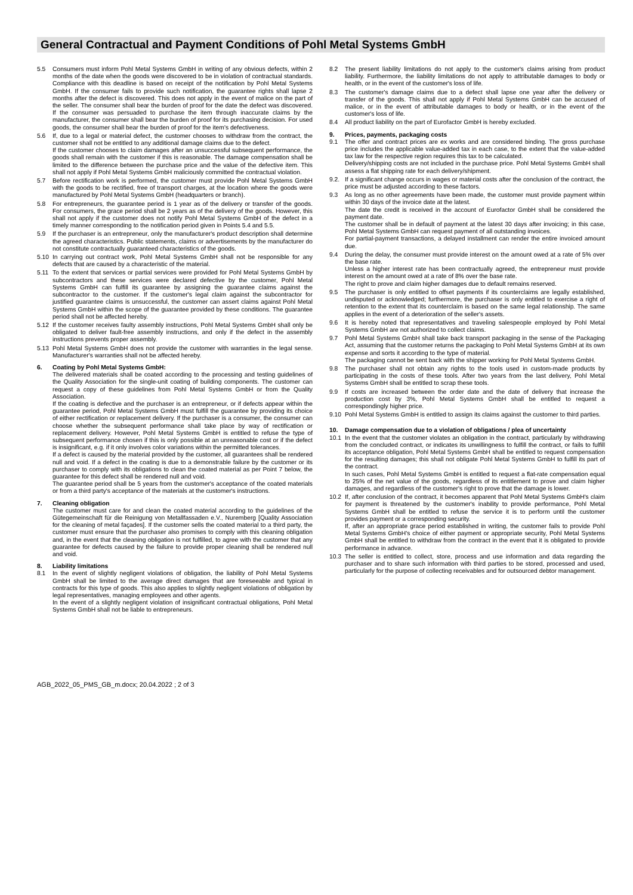General Contractual and Payment Conditions of Pohl Metal Systems GmbH
5.5 Consumers must inform Pohl Metal Systems GmbH in writing of any obvious defects, within 2 months of the date when the goods were discovered to be in violation of contractual standards. Compliance with this deadline is based on receipt of the notification by Pohl Metal Systems GmbH. If the consumer fails to provide such notification, the guarantee rights shall lapse 2 months after the defect is discovered. This does not apply in the event of malice on the part of the seller. The consumer shall bear the burden of proof for the date the defect was discovered. If the consumer was persuaded to purchase the item through inaccurate claims by the manufacturer, the consumer shall bear the burden of proof for its purchasing decision. For used goods, the consumer shall bear the burden of proof for the item's defectiveness.
5.6 If, due to a legal or material defect, the customer chooses to withdraw from the contract, the customer shall not be entitled to any additional damage claims due to the defect.
If the customer chooses to claim damages after an unsuccessful subsequent performance, the goods shall remain with the customer if this is reasonable. The damage compensation shall be limited to the difference between the purchase price and the value of the defective item. This shall not apply if Pohl Metal Systems GmbH maliciously committed the contractual violation.
5.7 Before rectification work is performed, the customer must provide Pohl Metal Systems GmbH with the goods to be rectified, free of transport charges, at the location where the goods were manufactured by Pohl Metal Systems GmbH (headquarters or branch).
5.8 For entrepreneurs, the guarantee period is 1 year as of the delivery or transfer of the goods. For consumers, the grace period shall be 2 years as of the delivery of the goods. However, this shall not apply if the customer does not notify Pohl Metal Systems GmbH of the defect in a timely manner corresponding to the notification period given in Points 5.4 and 5.5.
5.9 If the purchaser is an entrepreneur, only the manufacturer's product description shall determine the agreed characteristics. Public statements, claims or advertisements by the manufacturer do not constitute contractually guaranteed characteristics of the goods.
5.10 In carrying out contract work, Pohl Metal Systems GmbH shall not be responsible for any defects that are caused by a characteristic of the material.
5.11 To the extent that services or partial services were provided for Pohl Metal Systems GmbH by subcontractors and these services were declared defective by the customer, Pohl Metal Systems GmbH can fulfill its guarantee by assigning the guarantee claims against the subcontractor to the customer. If the customer's legal claim against the subcontractor for justified guarantee claims is unsuccessful, the customer can assert claims against Pohl Metal Systems GmbH within the scope of the guarantee provided by these conditions. The guarantee period shall not be affected hereby.
5.12 If the customer receives faulty assembly instructions, Pohl Metal Systems GmbH shall only be obligated to deliver fault-free assembly instructions, and only if the defect in the assembly instructions prevents proper assembly.
5.13 Pohl Metal Systems GmbH does not provide the customer with warranties in the legal sense. Manufacturer's warranties shall not be affected hereby.
6. Coating by Pohl Metal Systems GmbH:
The delivered materials shall be coated according to the processing and testing guidelines of the Quality Association for the single-unit coating of building components. The customer can request a copy of these guidelines from Pohl Metal Systems GmbH or from the Quality Association.
If the coating is defective and the purchaser is an entrepreneur, or if defects appear within the guarantee period, Pohl Metal Systems GmbH must fulfill the guarantee by providing its choice of either rectification or replacement delivery. If the purchaser is a consumer, the consumer can choose whether the subsequent performance shall take place by way of rectification or replacement delivery. However, Pohl Metal Systems GmbH is entitled to refuse the type of subsequent performance chosen if this is only possible at an unreasonable cost or if the defect is insignificant, e.g. if it only involves color variations within the permitted tolerances.
If a defect is caused by the material provided by the customer, all guarantees shall be rendered null and void. If a defect in the coating is due to a demonstrable failure by the customer or its purchaser to comply with its obligations to clean the coated material as per Point 7 below, the guarantee for this defect shall be rendered null and void.
The guarantee period shall be 5 years from the customer's acceptance of the coated materials or from a third party's acceptance of the materials at the customer's instructions.
7. Cleaning obligation
The customer must care for and clean the coated material according to the guidelines of the Gütegemeinschaft für die Reinigung von Metallfassaden e.V., Nuremberg [Quality Association for the cleaning of metal façades]. If the customer sells the coated material to a third party, the customer must ensure that the purchaser also promises to comply with this cleaning obligation and, in the event that the cleaning obligation is not fulfilled, to agree with the customer that any guarantee for defects caused by the failure to provide proper cleaning shall be rendered null and void.
8. Liability limitations
8.1 In the event of slightly negligent violations of obligation, the liability of Pohl Metal Systems GmbH shall be limited to the average direct damages that are foreseeable and typical in contracts for this type of goods. This also applies to slightly negligent violations of obligation by legal representatives, managing employees and other agents.
In the event of a slightly negligent violation of insignificant contractual obligations, Pohl Metal Systems GmbH shall not be liable to entrepreneurs.
8.2 The present liability limitations do not apply to the customer's claims arising from product liability. Furthermore, the liability limitations do not apply to attributable damages to body or health, or in the event of the customer's loss of life.
8.3 The customer's damage claims due to a defect shall lapse one year after the delivery or transfer of the goods. This shall not apply if Pohl Metal Systems GmbH can be accused of malice, or in the event of attributable damages to body or health, or in the event of the customer's loss of life.
8.4 All product liability on the part of Eurofactor GmbH is hereby excluded.
9. Prices, payments, packaging costs
9.1 The offer and contract prices are ex works and are considered binding. The gross purchase price includes the applicable value-added tax in each case, to the extent that the value-added tax law for the respective region requires this tax to be calculated.
Delivery/shipping costs are not included in the purchase price. Pohl Metal Systems GmbH shall assess a flat shipping rate for each delivery/shipment.
9.2. If a significant change occurs in wages or material costs after the conclusion of the contract, the price must be adjusted according to these factors.
9.3 As long as no other agreements have been made, the customer must provide payment within within 30 days of the invoice date at the latest.
The date the credit is received in the account of Eurofactor GmbH shall be considered the payment date.
The customer shall be in default of payment at the latest 30 days after invoicing; in this case, Pohl Metal Systems GmbH can request payment of all outstanding invoices.
For partial-payment transactions, a delayed installment can render the entire invoiced amount due.
9.4 During the delay, the consumer must provide interest on the amount owed at a rate of 5% over the base rate.
Unless a higher interest rate has been contractually agreed, the entrepreneur must provide interest on the amount owed at a rate of 8% over the base rate.
The right to prove and claim higher damages due to default remains reserved.
9.5 The purchaser is only entitled to offset payments if its counterclaims are legally established, undisputed or acknowledged; furthermore, the purchaser is only entitled to exercise a right of retention to the extent that its counterclaim is based on the same legal relationship. The same applies in the event of a deterioration of the seller's assets.
9.6 It is hereby noted that representatives and traveling salespeople employed by Pohl Metal Systems GmbH are not authorized to collect claims.
9.7 Pohl Metal Systems GmbH shall take back transport packaging in the sense of the Packaging Act, assuming that the customer returns the packaging to Pohl Metal Systems GmbH at its own expense and sorts it according to the type of material.
The packaging cannot be sent back with the shipper working for Pohl Metal Systems GmbH.
9.8 The purchaser shall not obtain any rights to the tools used in custom-made products by participating in the costs of these tools. After two years from the last delivery, Pohl Metal Systems GmbH shall be entitled to scrap these tools.
9.9 If costs are increased between the order date and the date of delivery that increase the production cost by 3%, Pohl Metal Systems GmbH shall be entitled to request a correspondingly higher price.
9.10 Pohl Metal Systems GmbH is entitled to assign its claims against the customer to third parties.
10. Damage compensation due to a violation of obligations / plea of uncertainty
10.1 In the event that the customer violates an obligation in the contract, particularly by withdrawing from the concluded contract, or indicates its unwillingness to fulfill the contract, or fails to fulfill its acceptance obligation, Pohl Metal Systems GmbH shall be entitled to request compensation for the resulting damages; this shall not obligate Pohl Metal Systems GmbH to fulfill its part of the contract.
In such cases, Pohl Metal Systems GmbH is entitled to request a flat-rate compensation equal to 25% of the net value of the goods, regardless of its entitlement to prove and claim higher damages, and regardless of the customer's right to prove that the damage is lower.
10.2 If, after conclusion of the contract, it becomes apparent that Pohl Metal Systems GmbH's claim for payment is threatened by the customer's inability to provide performance, Pohl Metal Systems GmbH shall be entitled to refuse the service it is to perform until the customer provides payment or a corresponding security.
If, after an appropriate grace period established in writing, the customer fails to provide Pohl Metal Systems GmbH's choice of either payment or appropriate security, Pohl Metal Systems GmbH shall be entitled to withdraw from the contract in the event that it is obligated to provide performance in advance.
10.3 The seller is entitled to collect, store, process and use information and data regarding the purchaser and to share such information with third parties to be stored, processed and used, particularly for the purpose of collecting receivables and for outsourced debtor management.
AGB_2022_05_PMS_GB_m.docx; 20.04.2022 ; 2 of 3